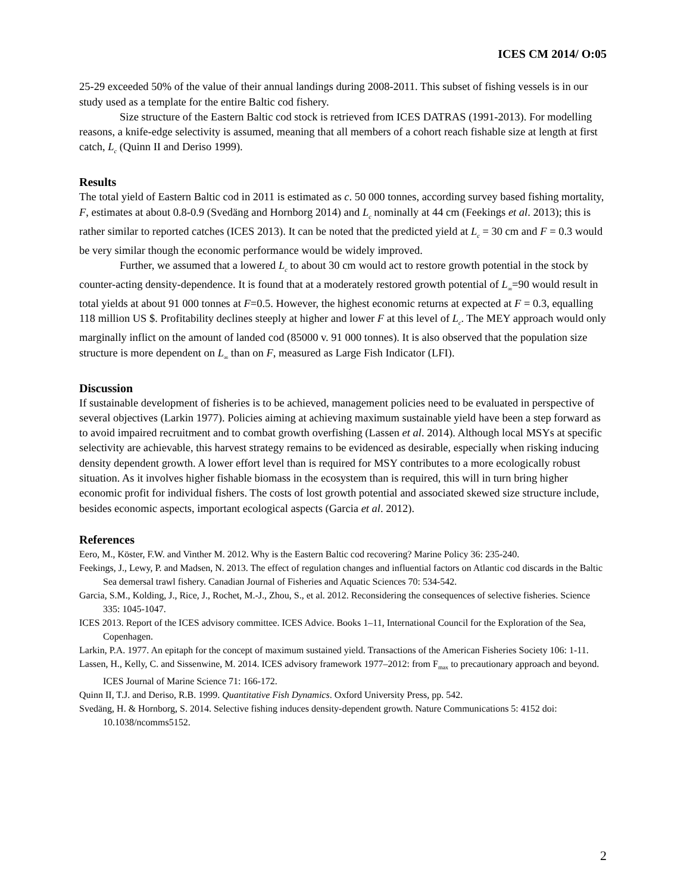ICES CM 2014/ O:05
25-29 exceeded 50% of the value of their annual landings during 2008-2011. This subset of fishing vessels is in our study used as a template for the entire Baltic cod fishery.
Size structure of the Eastern Baltic cod stock is retrieved from ICES DATRAS (1991-2013). For modelling reasons, a knife-edge selectivity is assumed, meaning that all members of a cohort reach fishable size at length at first catch, L<sub>c</sub> (Quinn II and Deriso 1999).
Results
The total yield of Eastern Baltic cod in 2011 is estimated as c. 50 000 tonnes, according survey based fishing mortality, F, estimates at about 0.8-0.9 (Svedäng and Hornborg 2014) and L<sub>c</sub> nominally at 44 cm (Feekings et al. 2013); this is rather similar to reported catches (ICES 2013). It can be noted that the predicted yield at L<sub>c</sub> = 30 cm and F = 0.3 would be very similar though the economic performance would be widely improved.
Further, we assumed that a lowered L<sub>c</sub> to about 30 cm would act to restore growth potential in the stock by counter-acting density-dependence. It is found that at a moderately restored growth potential of L<sub>∞</sub>=90 would result in total yields at about 91 000 tonnes at F=0.5. However, the highest economic returns at expected at F = 0.3, equalling 118 million US $. Profitability declines steeply at higher and lower F at this level of L<sub>c</sub>. The MEY approach would only marginally inflict on the amount of landed cod (85000 v. 91 000 tonnes). It is also observed that the population size structure is more dependent on L<sub>∞</sub> than on F, measured as Large Fish Indicator (LFI).
Discussion
If sustainable development of fisheries is to be achieved, management policies need to be evaluated in perspective of several objectives (Larkin 1977). Policies aiming at achieving maximum sustainable yield have been a step forward as to avoid impaired recruitment and to combat growth overfishing (Lassen et al. 2014). Although local MSYs at specific selectivity are achievable, this harvest strategy remains to be evidenced as desirable, especially when risking inducing density dependent growth. A lower effort level than is required for MSY contributes to a more ecologically robust situation. As it involves higher fishable biomass in the ecosystem than is required, this will in turn bring higher economic profit for individual fishers. The costs of lost growth potential and associated skewed size structure include, besides economic aspects, important ecological aspects (Garcia et al. 2012).
References
Eero, M., Köster, F.W. and Vinther M. 2012. Why is the Eastern Baltic cod recovering? Marine Policy 36: 235-240.
Feekings, J., Lewy, P. and Madsen, N. 2013. The effect of regulation changes and influential factors on Atlantic cod discards in the Baltic Sea demersal trawl fishery. Canadian Journal of Fisheries and Aquatic Sciences 70: 534-542.
Garcia, S.M., Kolding, J., Rice, J., Rochet, M.-J., Zhou, S., et al. 2012. Reconsidering the consequences of selective fisheries. Science 335: 1045-1047.
ICES 2013. Report of the ICES advisory committee. ICES Advice. Books 1–11, International Council for the Exploration of the Sea, Copenhagen.
Larkin, P.A. 1977. An epitaph for the concept of maximum sustained yield. Transactions of the American Fisheries Society 106: 1-11.
Lassen, H., Kelly, C. and Sissenwine, M. 2014. ICES advisory framework 1977–2012: from F<sub>max</sub> to precautionary approach and beyond. ICES Journal of Marine Science 71: 166-172.
Quinn II, T.J. and Deriso, R.B. 1999. Quantitative Fish Dynamics. Oxford University Press, pp. 542.
Svedäng, H. & Hornborg, S. 2014. Selective fishing induces density-dependent growth. Nature Communications 5: 4152 doi: 10.1038/ncomms5152.
2